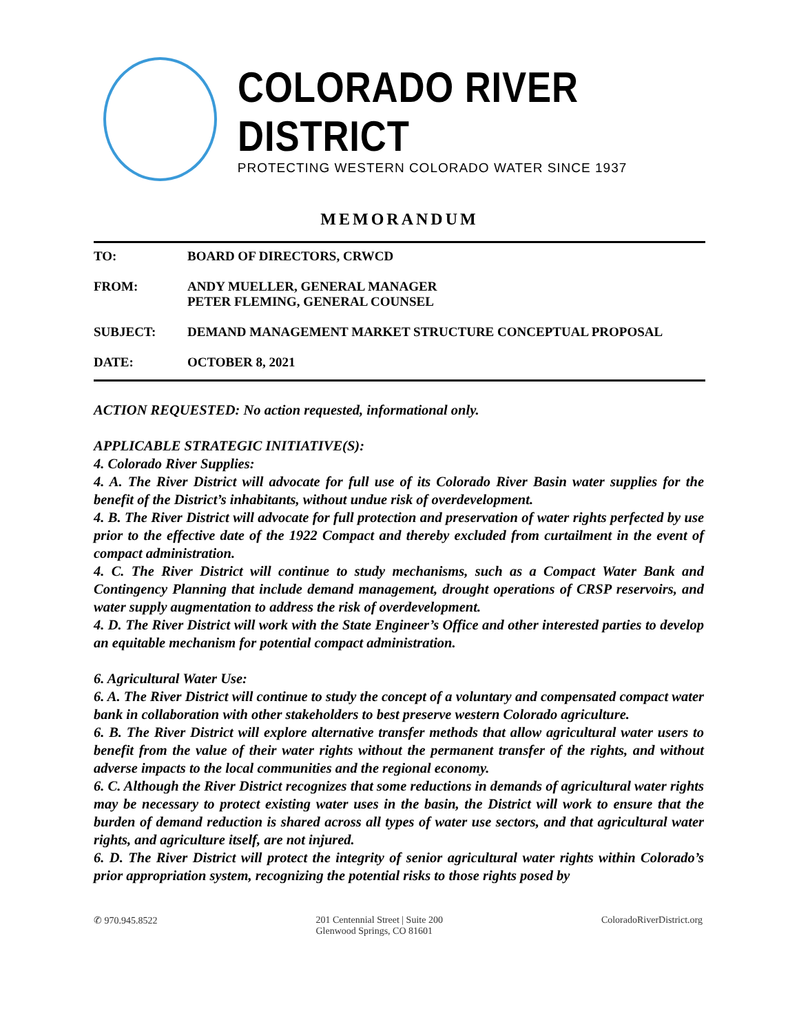COLORADO RIVER DISTRICT
PROTECTING WESTERN COLORADO WATER SINCE 1937
MEMORANDUM
| TO: | BOARD OF DIRECTORS, CRWCD |
| FROM: | ANDY MUELLER, GENERAL MANAGER PETER FLEMING, GENERAL COUNSEL |
| SUBJECT: | DEMAND MANAGEMENT MARKET STRUCTURE CONCEPTUAL PROPOSAL |
| DATE: | OCTOBER 8, 2021 |
ACTION REQUESTED: No action requested, informational only.
APPLICABLE STRATEGIC INITIATIVE(S):
4. Colorado River Supplies:
4. A. The River District will advocate for full use of its Colorado River Basin water supplies for the benefit of the District’s inhabitants, without undue risk of overdevelopment.
4. B. The River District will advocate for full protection and preservation of water rights perfected by use prior to the effective date of the 1922 Compact and thereby excluded from curtailment in the event of compact administration.
4. C. The River District will continue to study mechanisms, such as a Compact Water Bank and Contingency Planning that include demand management, drought operations of CRSP reservoirs, and water supply augmentation to address the risk of overdevelopment.
4. D. The River District will work with the State Engineer’s Office and other interested parties to develop an equitable mechanism for potential compact administration.
6. Agricultural Water Use:
6. A. The River District will continue to study the concept of a voluntary and compensated compact water bank in collaboration with other stakeholders to best preserve western Colorado agriculture.
6. B. The River District will explore alternative transfer methods that allow agricultural water users to benefit from the value of their water rights without the permanent transfer of the rights, and without adverse impacts to the local communities and the regional economy.
6. C. Although the River District recognizes that some reductions in demands of agricultural water rights may be necessary to protect existing water uses in the basin, the District will work to ensure that the burden of demand reduction is shared across all types of water use sectors, and that agricultural water rights, and agriculture itself, are not injured.
6. D. The River District will protect the integrity of senior agricultural water rights within Colorado’s prior appropriation system, recognizing the potential risks to those rights posed by
✆ 970.945.8522 201 Centennial Street | Suite 200
Glenwood Springs, CO 81601
ColoradoRiverDistrict.org